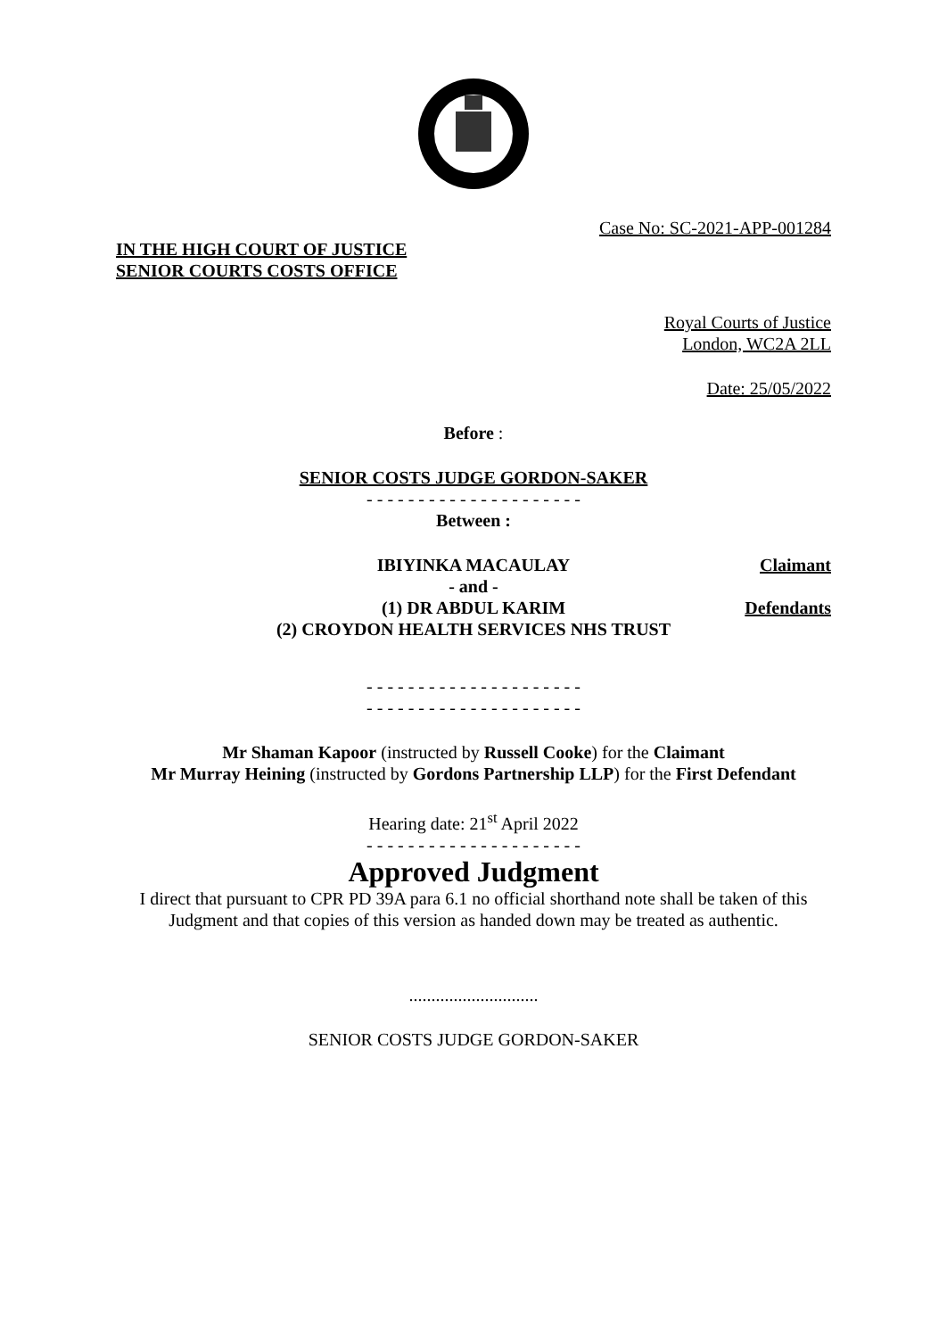Case No: SC-2021-APP-001284
IN THE HIGH COURT OF JUSTICE
SENIOR COURTS COSTS OFFICE
Royal Courts of Justice
London, WC2A 2LL
Date: 25/05/2022
Before :
SENIOR COSTS JUDGE GORDON-SAKER
- - - - - - - - - - - - - - - - - - - - -
Between :
IBIYINKA MACAULAY Claimant
- and -
(1) DR ABDUL KARIM
(2) CROYDON HEALTH SERVICES NHS TRUST Defendants
- - - - - - - - - - - - - - - - - - - - -
- - - - - - - - - - - - - - - - - - - - -
Mr Shaman Kapoor (instructed by Russell Cooke) for the Claimant
Mr Murray Heining (instructed by Gordons Partnership LLP) for the First Defendant
Hearing date: 21<sup>st</sup> April 2022
- - - - - - - - - - - - - - - - - - - - -
Approved Judgment
I direct that pursuant to CPR PD 39A para 6.1 no official shorthand note shall be taken of this Judgment and that copies of this version as handed down may be treated as authentic.
.............................
SENIOR COSTS JUDGE GORDON-SAKER